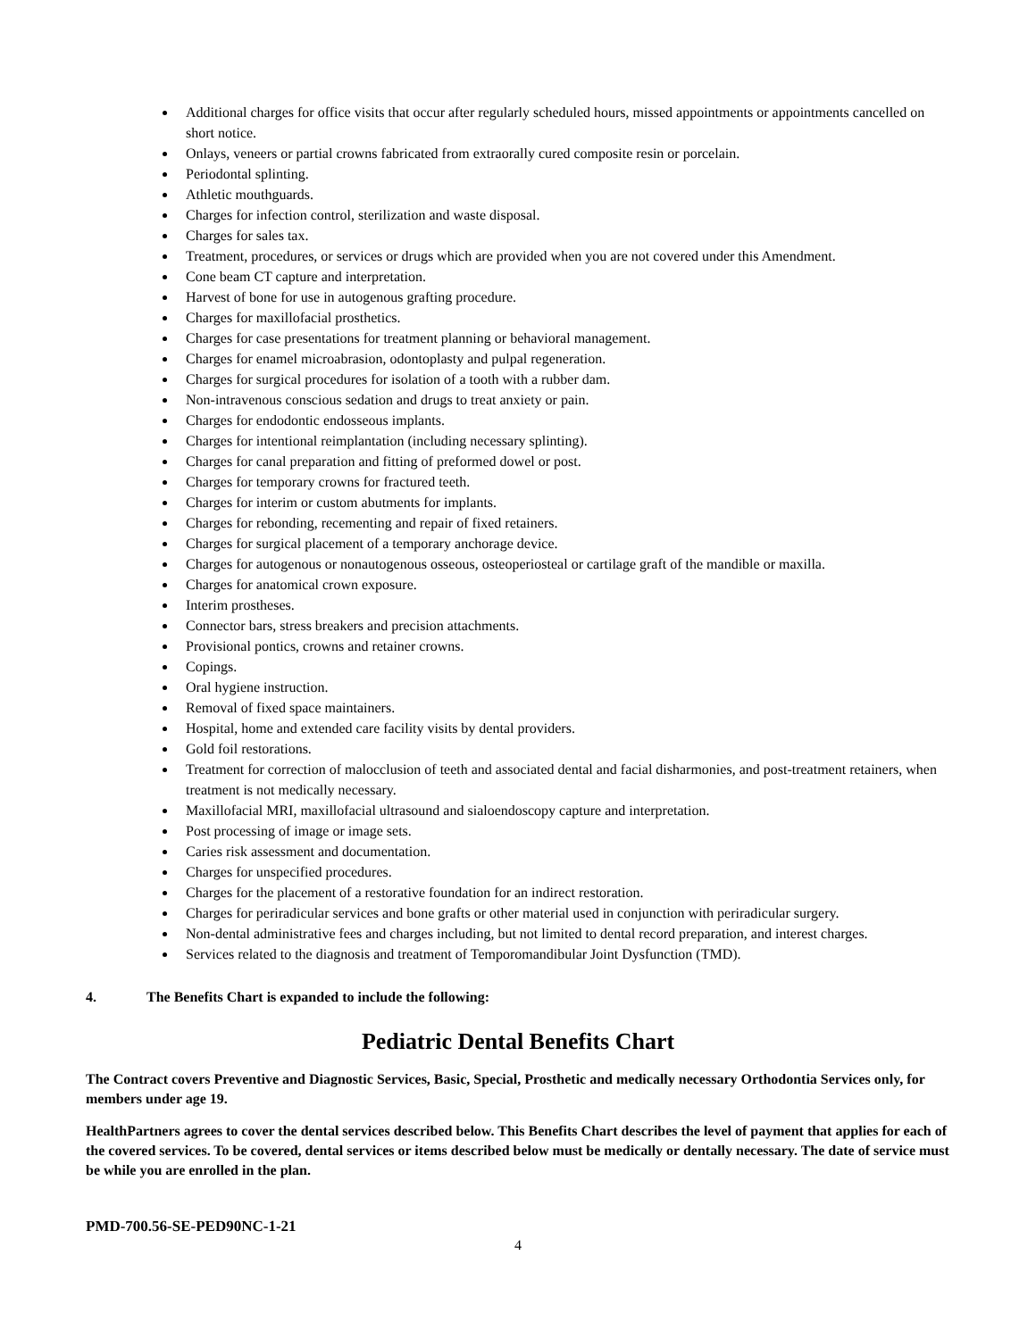Additional charges for office visits that occur after regularly scheduled hours, missed appointments or appointments cancelled on short notice.
Onlays, veneers or partial crowns fabricated from extraorally cured composite resin or porcelain.
Periodontal splinting.
Athletic mouthguards.
Charges for infection control, sterilization and waste disposal.
Charges for sales tax.
Treatment, procedures, or services or drugs which are provided when you are not covered under this Amendment.
Cone beam CT capture and interpretation.
Harvest of bone for use in autogenous grafting procedure.
Charges for maxillofacial prosthetics.
Charges for case presentations for treatment planning or behavioral management.
Charges for enamel microabrasion, odontoplasty and pulpal regeneration.
Charges for surgical procedures for isolation of a tooth with a rubber dam.
Non-intravenous conscious sedation and drugs to treat anxiety or pain.
Charges for endodontic endosseous implants.
Charges for intentional reimplantation (including necessary splinting).
Charges for canal preparation and fitting of preformed dowel or post.
Charges for temporary crowns for fractured teeth.
Charges for interim or custom abutments for implants.
Charges for rebonding, recementing and repair of fixed retainers.
Charges for surgical placement of a temporary anchorage device.
Charges for autogenous or nonautogenous osseous, osteoperiosteal or cartilage graft of the mandible or maxilla.
Charges for anatomical crown exposure.
Interim prostheses.
Connector bars, stress breakers and precision attachments.
Provisional pontics, crowns and retainer crowns.
Copings.
Oral hygiene instruction.
Removal of fixed space maintainers.
Hospital, home and extended care facility visits by dental providers.
Gold foil restorations.
Treatment for correction of malocclusion of teeth and associated dental and facial disharmonies, and post-treatment retainers, when treatment is not medically necessary.
Maxillofacial MRI, maxillofacial ultrasound and sialoendoscopy capture and interpretation.
Post processing of image or image sets.
Caries risk assessment and documentation.
Charges for unspecified procedures.
Charges for the placement of a restorative foundation for an indirect restoration.
Charges for periradicular services and bone grafts or other material used in conjunction with periradicular surgery.
Non-dental administrative fees and charges including, but not limited to dental record preparation, and interest charges.
Services related to the diagnosis and treatment of Temporomandibular Joint Dysfunction (TMD).
4. The Benefits Chart is expanded to include the following:
Pediatric Dental Benefits Chart
The Contract covers Preventive and Diagnostic Services, Basic, Special, Prosthetic and medically necessary Orthodontia Services only, for members under age 19.
HealthPartners agrees to cover the dental services described below. This Benefits Chart describes the level of payment that applies for each of the covered services. To be covered, dental services or items described below must be medically or dentally necessary. The date of service must be while you are enrolled in the plan.
PMD-700.56-SE-PED90NC-1-21
4